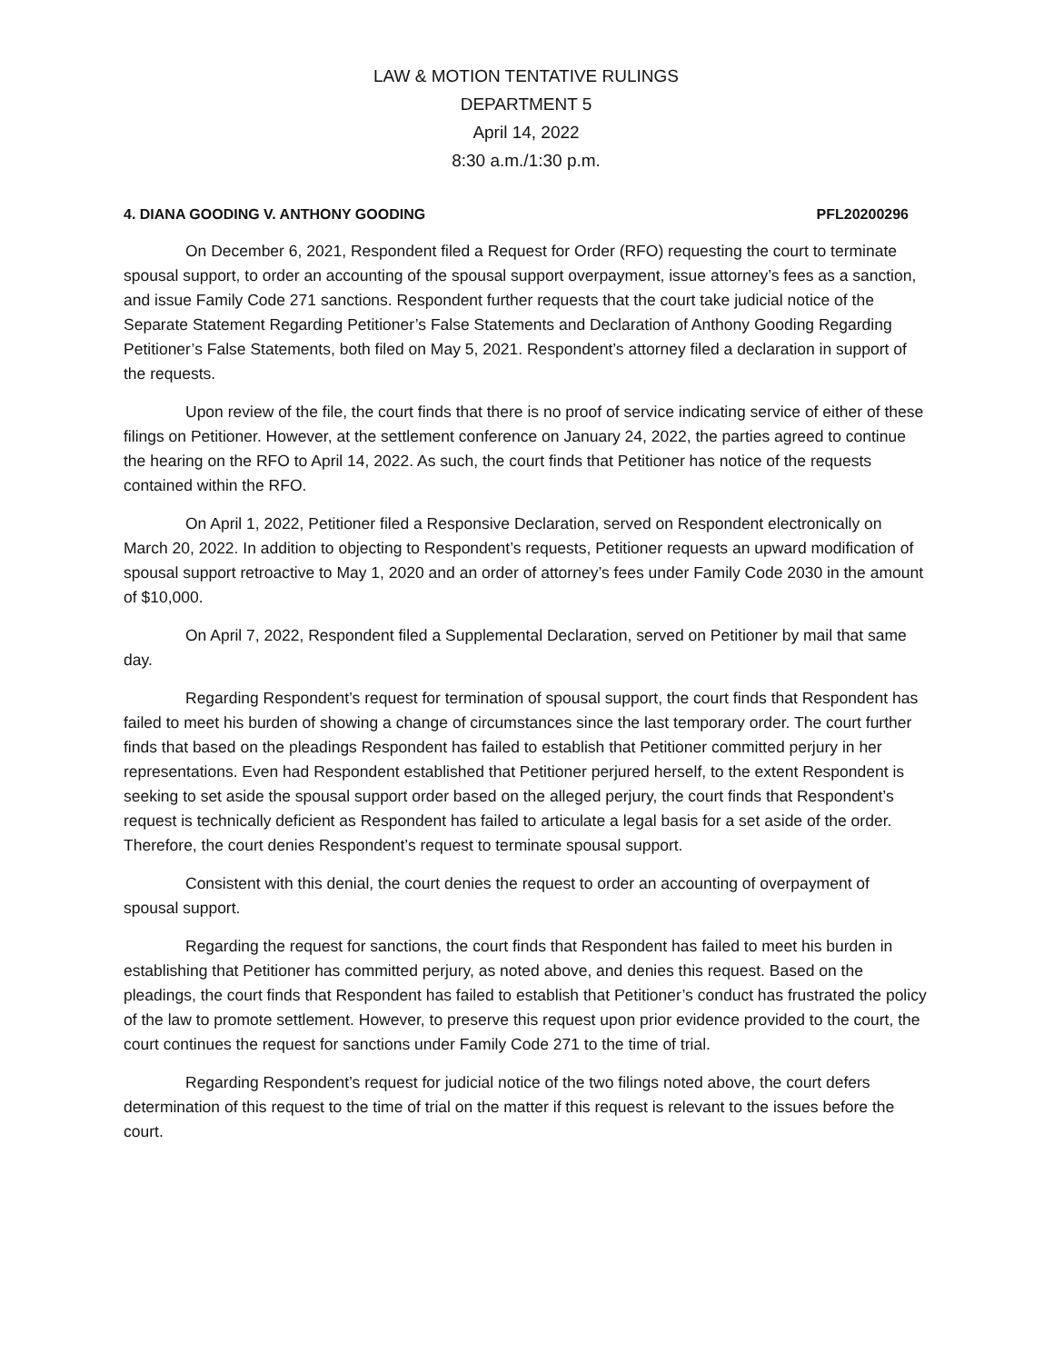LAW & MOTION TENTATIVE RULINGS
DEPARTMENT 5
April 14, 2022
8:30 a.m./1:30 p.m.
4. DIANA GOODING V. ANTHONY GOODING PFL20200296
On December 6, 2021, Respondent filed a Request for Order (RFO) requesting the court to terminate spousal support, to order an accounting of the spousal support overpayment, issue attorney’s fees as a sanction, and issue Family Code 271 sanctions. Respondent further requests that the court take judicial notice of the Separate Statement Regarding Petitioner’s False Statements and Declaration of Anthony Gooding Regarding Petitioner’s False Statements, both filed on May 5, 2021. Respondent’s attorney filed a declaration in support of the requests.
Upon review of the file, the court finds that there is no proof of service indicating service of either of these filings on Petitioner. However, at the settlement conference on January 24, 2022, the parties agreed to continue the hearing on the RFO to April 14, 2022. As such, the court finds that Petitioner has notice of the requests contained within the RFO.
On April 1, 2022, Petitioner filed a Responsive Declaration, served on Respondent electronically on March 20, 2022. In addition to objecting to Respondent’s requests, Petitioner requests an upward modification of spousal support retroactive to May 1, 2020 and an order of attorney’s fees under Family Code 2030 in the amount of $10,000.
On April 7, 2022, Respondent filed a Supplemental Declaration, served on Petitioner by mail that same day.
Regarding Respondent’s request for termination of spousal support, the court finds that Respondent has failed to meet his burden of showing a change of circumstances since the last temporary order. The court further finds that based on the pleadings Respondent has failed to establish that Petitioner committed perjury in her representations. Even had Respondent established that Petitioner perjured herself, to the extent Respondent is seeking to set aside the spousal support order based on the alleged perjury, the court finds that Respondent’s request is technically deficient as Respondent has failed to articulate a legal basis for a set aside of the order. Therefore, the court denies Respondent’s request to terminate spousal support.
Consistent with this denial, the court denies the request to order an accounting of overpayment of spousal support.
Regarding the request for sanctions, the court finds that Respondent has failed to meet his burden in establishing that Petitioner has committed perjury, as noted above, and denies this request. Based on the pleadings, the court finds that Respondent has failed to establish that Petitioner’s conduct has frustrated the policy of the law to promote settlement. However, to preserve this request upon prior evidence provided to the court, the court continues the request for sanctions under Family Code 271 to the time of trial.
Regarding Respondent’s request for judicial notice of the two filings noted above, the court defers determination of this request to the time of trial on the matter if this request is relevant to the issues before the court.